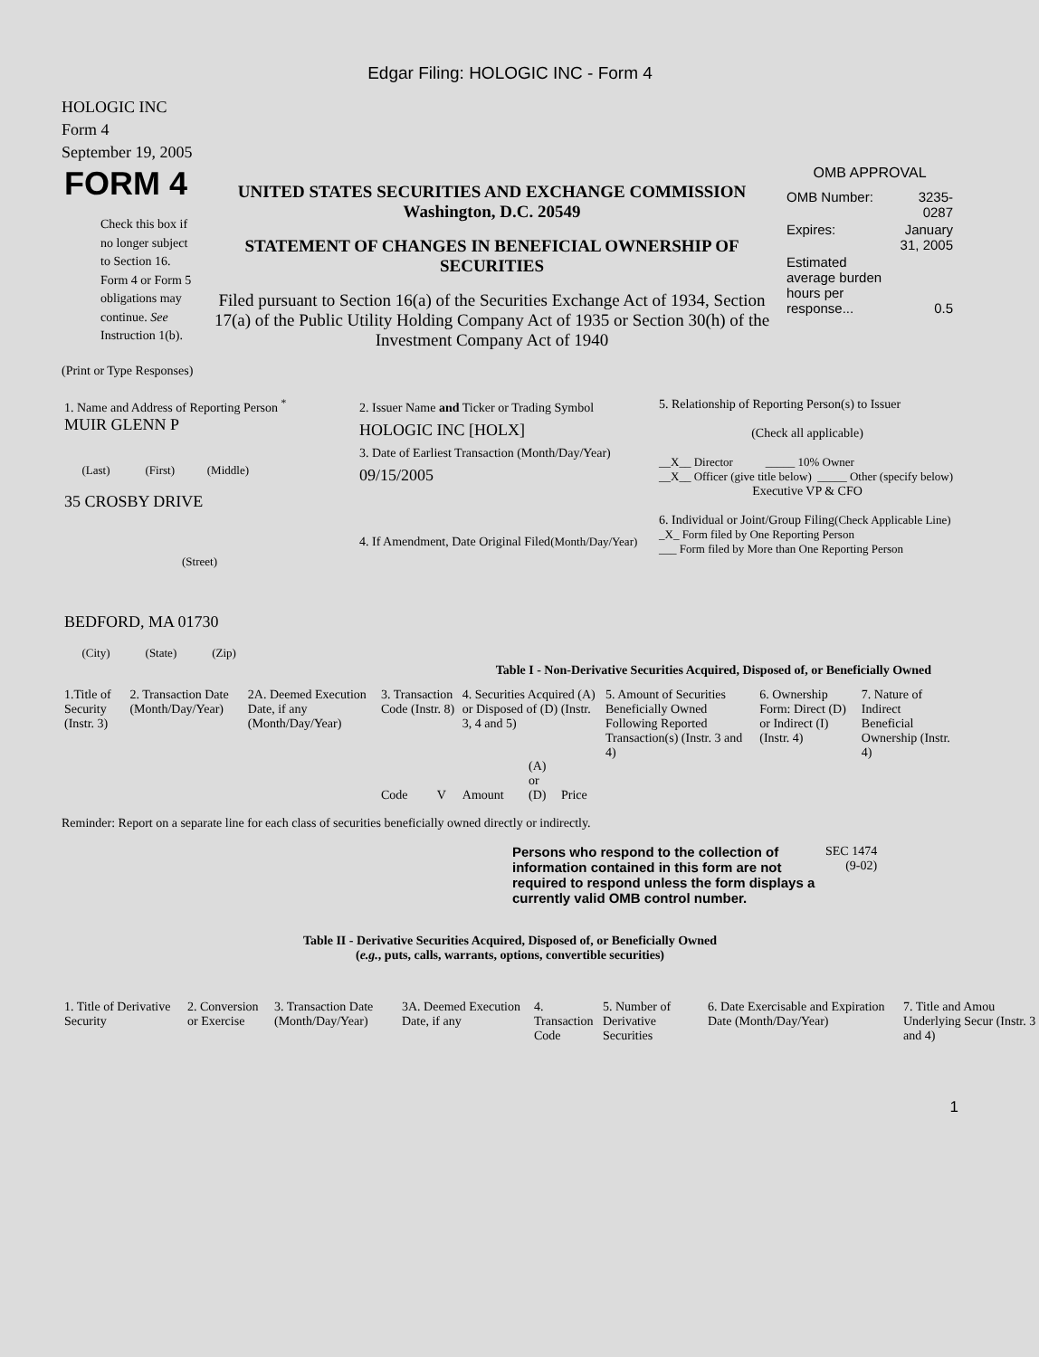Edgar Filing: HOLOGIC INC - Form 4
HOLOGIC INC
Form 4
September 19, 2005
| FORM 4 Check this box if no longer subject to Section 16. Form 4 or Form 5 obligations may continue. See Instruction 1(b). | UNITED STATES SECURITIES AND EXCHANGE COMMISSION Washington, D.C. 20549 STATEMENT OF CHANGES IN BENEFICIAL OWNERSHIP OF SECURITIES Filed pursuant to Section 16(a) of the Securities Exchange Act of 1934, Section 17(a) of the Public Utility Holding Company Act of 1935 or Section 30(h) of the Investment Company Act of 1940 | OMB APPROVAL / OMB Number: / 3235-0287 / / Expires: / January 31, 2005 / / Estimated average burden hours per response... / 0.5 / |
(Print or Type Responses)
| 1. Name and Address of Reporting Person <sup>*</sup> MUIR GLENN P (Last) (First) (Middle) 35 CROSBY DRIVE (Street) BEDFORD, MA 01730 (City) (State) (Zip) | 2. Issuer Name and Ticker or Trading Symbol HOLOGIC INC [HOLX] 3. Date of Earliest Transaction (Month/Day/Year) 09/15/2005 4. If Amendment, Date Original Filed (Month/Day/Year) | 5. Relationship of Reporting Person(s) to Issuer (Check all applicable) __X__ Director _____ 10% Owner __X__ Officer (give title below) _____ Other (specify below) Executive VP & CFO 6. Individual or Joint/Group Filing (Check Applicable Line) _X_ Form filed by One Reporting Person ___ Form filed by More than One Reporting Person |
Table I - Non-Derivative Securities Acquired, Disposed of, or Beneficially Owned
| 1.Title of Security (Instr. 3) | 2. Transaction Date (Month/Day/Year) | 2A. Deemed Execution Date, if any (Month/Day/Year) | 3. Transaction Code (Instr. 8) | | 4. Securities Acquired (A) or Disposed of (D) (Instr. 3, 4 and 5) | | | 5. Amount of Securities Beneficially Owned Following Reported Transaction(s) (Instr. 3 and 4) | 6. Ownership Form: Direct (D) or Indirect (I) (Instr. 4) | 7. Nature of Indirect Beneficial Ownership (Instr. 4) |
| --- | --- | --- | --- | --- | --- | --- | --- | --- | --- | --- |
| | | | Code | V | Amount | (A) or (D) | Price | | | |
Reminder: Report on a separate line for each class of securities beneficially owned directly or indirectly.
| Persons who respond to the collection of information contained in this form are not required to respond unless the form displays a currently valid OMB control number. | SEC 1474 (9-02) |
Table II - Derivative Securities Acquired, Disposed of, or Beneficially Owned
(e.g., puts, calls, warrants, options, convertible securities)
| 1. Title of Derivative Security | 2. Conversion or Exercise | 3. Transaction Date (Month/Day/Year) | 3A. Deemed Execution Date, if any | 4. Transaction Code | 5. Number of Derivative Securities | 6. Date Exercisable and Expiration Date (Month/Day/Year) | 7. Title and Amou Underlying Secur (Instr. 3 and 4) |
| --- | --- | --- | --- | --- | --- | --- | --- |
1